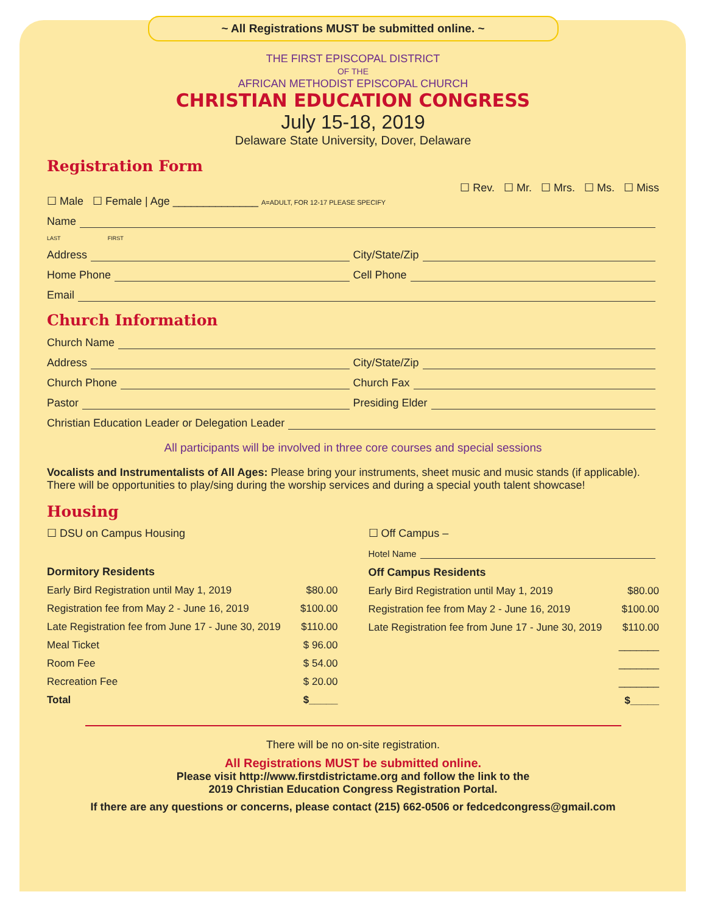~ All Registrations MUST be submitted online. ~
THE FIRST EPISCOPAL DISTRICT
OF THE
AFRICAN METHODIST EPISCOPAL CHURCH
CHRISTIAN EDUCATION CONGRESS
July 15-18, 2019
Delaware State University, Dover, Delaware
Registration Form
☐ Rev. ☐ Mr. ☐ Mrs. ☐ Ms. ☐ Miss
☐ Male ☐ Female | Age ______________ A=ADULT, FOR 12-17 PLEASE SPECIFY
Name
LAST FIRST
Address
City/State/Zip
Home Phone
Cell Phone
Email
Church Information
Church Name
Address
City/State/Zip
Church Phone
Church Fax
Pastor
Presiding Elder
Christian Education Leader or Delegation Leader
All participants will be involved in three core courses and special sessions
Vocalists and Instrumentalists of All Ages: Please bring your instruments, sheet music and music stands (if applicable). There will be opportunities to play/sing during the worship services and during a special youth talent showcase!
Housing
☐ DSU on Campus Housing
Dormitory Residents
Early Bird Registration until May 1, 2019 $80.00
Registration fee from May 2 - June 16, 2019 $100.00
Late Registration fee from June 17 - June 30, 2019 $110.00
Meal Ticket $ 96.00
Room Fee $ 54.00
Recreation Fee $ 20.00
Total $_____
☐ Off Campus –
Hotel Name
Off Campus Residents
Early Bird Registration until May 1, 2019 $80.00
Registration fee from May 2 - June 16, 2019 $100.00
Late Registration fee from June 17 - June 30, 2019 $110.00
_______
_______
_______
$_____
There will be no on-site registration.
All Registrations MUST be submitted online.
Please visit http://www.firstdistrictame.org and follow the link to the
2019 Christian Education Congress Registration Portal.
If there are any questions or concerns, please contact (215) 662-0506 or fedcedcongress@gmail.com